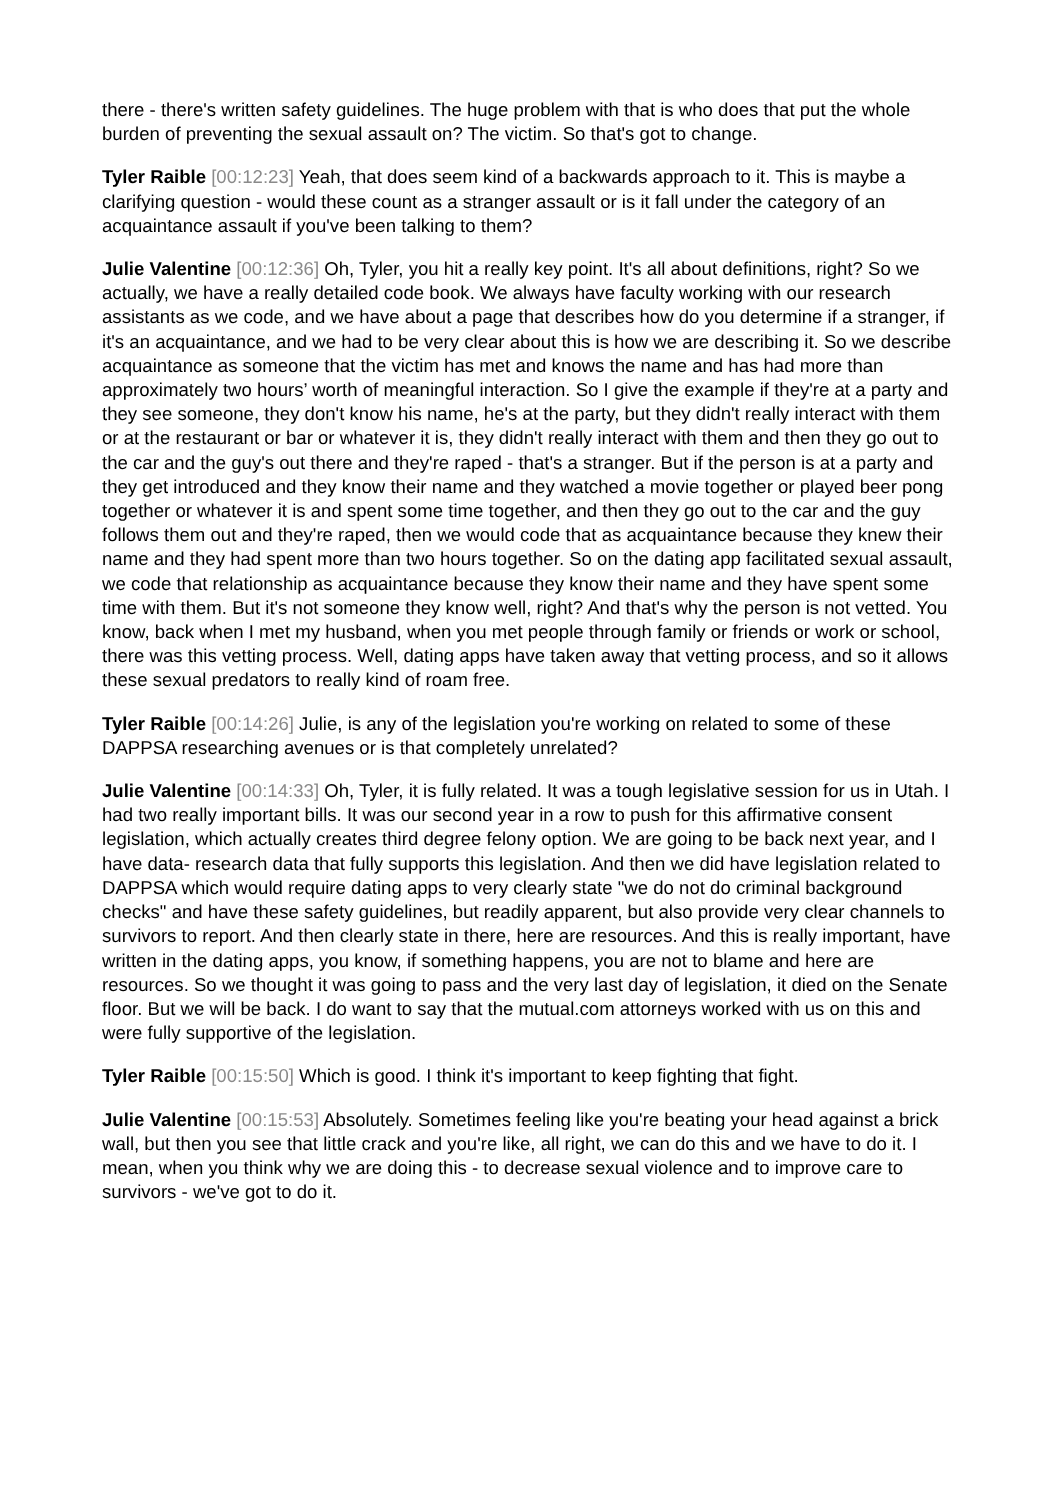there - there's written safety guidelines. The huge problem with that is who does that put the whole burden of preventing the sexual assault on? The victim. So that's got to change.
Tyler Raible [00:12:23] Yeah, that does seem kind of a backwards approach to it. This is maybe a clarifying question - would these count as a stranger assault or is it fall under the category of an acquaintance assault if you've been talking to them?
Julie Valentine [00:12:36] Oh, Tyler, you hit a really key point. It's all about definitions, right? So we actually, we have a really detailed code book. We always have faculty working with our research assistants as we code, and we have about a page that describes how do you determine if a stranger, if it's an acquaintance, and we had to be very clear about this is how we are describing it. So we describe acquaintance as someone that the victim has met and knows the name and has had more than approximately two hours’ worth of meaningful interaction. So I give the example if they're at a party and they see someone, they don't know his name, he's at the party, but they didn't really interact with them or at the restaurant or bar or whatever it is, they didn't really interact with them and then they go out to the car and the guy's out there and they're raped - that's a stranger. But if the person is at a party and they get introduced and they know their name and they watched a movie together or played beer pong together or whatever it is and spent some time together, and then they go out to the car and the guy follows them out and they're raped, then we would code that as acquaintance because they knew their name and they had spent more than two hours together. So on the dating app facilitated sexual assault, we code that relationship as acquaintance because they know their name and they have spent some time with them. But it's not someone they know well, right? And that's why the person is not vetted. You know, back when I met my husband, when you met people through family or friends or work or school, there was this vetting process. Well, dating apps have taken away that vetting process, and so it allows these sexual predators to really kind of roam free.
Tyler Raible [00:14:26] Julie, is any of the legislation you're working on related to some of these DAPPSA researching avenues or is that completely unrelated?
Julie Valentine [00:14:33] Oh, Tyler, it is fully related. It was a tough legislative session for us in Utah. I had two really important bills. It was our second year in a row to push for this affirmative consent legislation, which actually creates third degree felony option. We are going to be back next year, and I have data- research data that fully supports this legislation. And then we did have legislation related to DAPPSA which would require dating apps to very clearly state "we do not do criminal background checks" and have these safety guidelines, but readily apparent, but also provide very clear channels to survivors to report. And then clearly state in there, here are resources. And this is really important, have written in the dating apps, you know, if something happens, you are not to blame and here are resources. So we thought it was going to pass and the very last day of legislation, it died on the Senate floor. But we will be back. I do want to say that the mutual.com attorneys worked with us on this and were fully supportive of the legislation.
Tyler Raible [00:15:50] Which is good. I think it's important to keep fighting that fight.
Julie Valentine [00:15:53] Absolutely. Sometimes feeling like you're beating your head against a brick wall, but then you see that little crack and you're like, all right, we can do this and we have to do it. I mean, when you think why we are doing this - to decrease sexual violence and to improve care to survivors - we've got to do it.